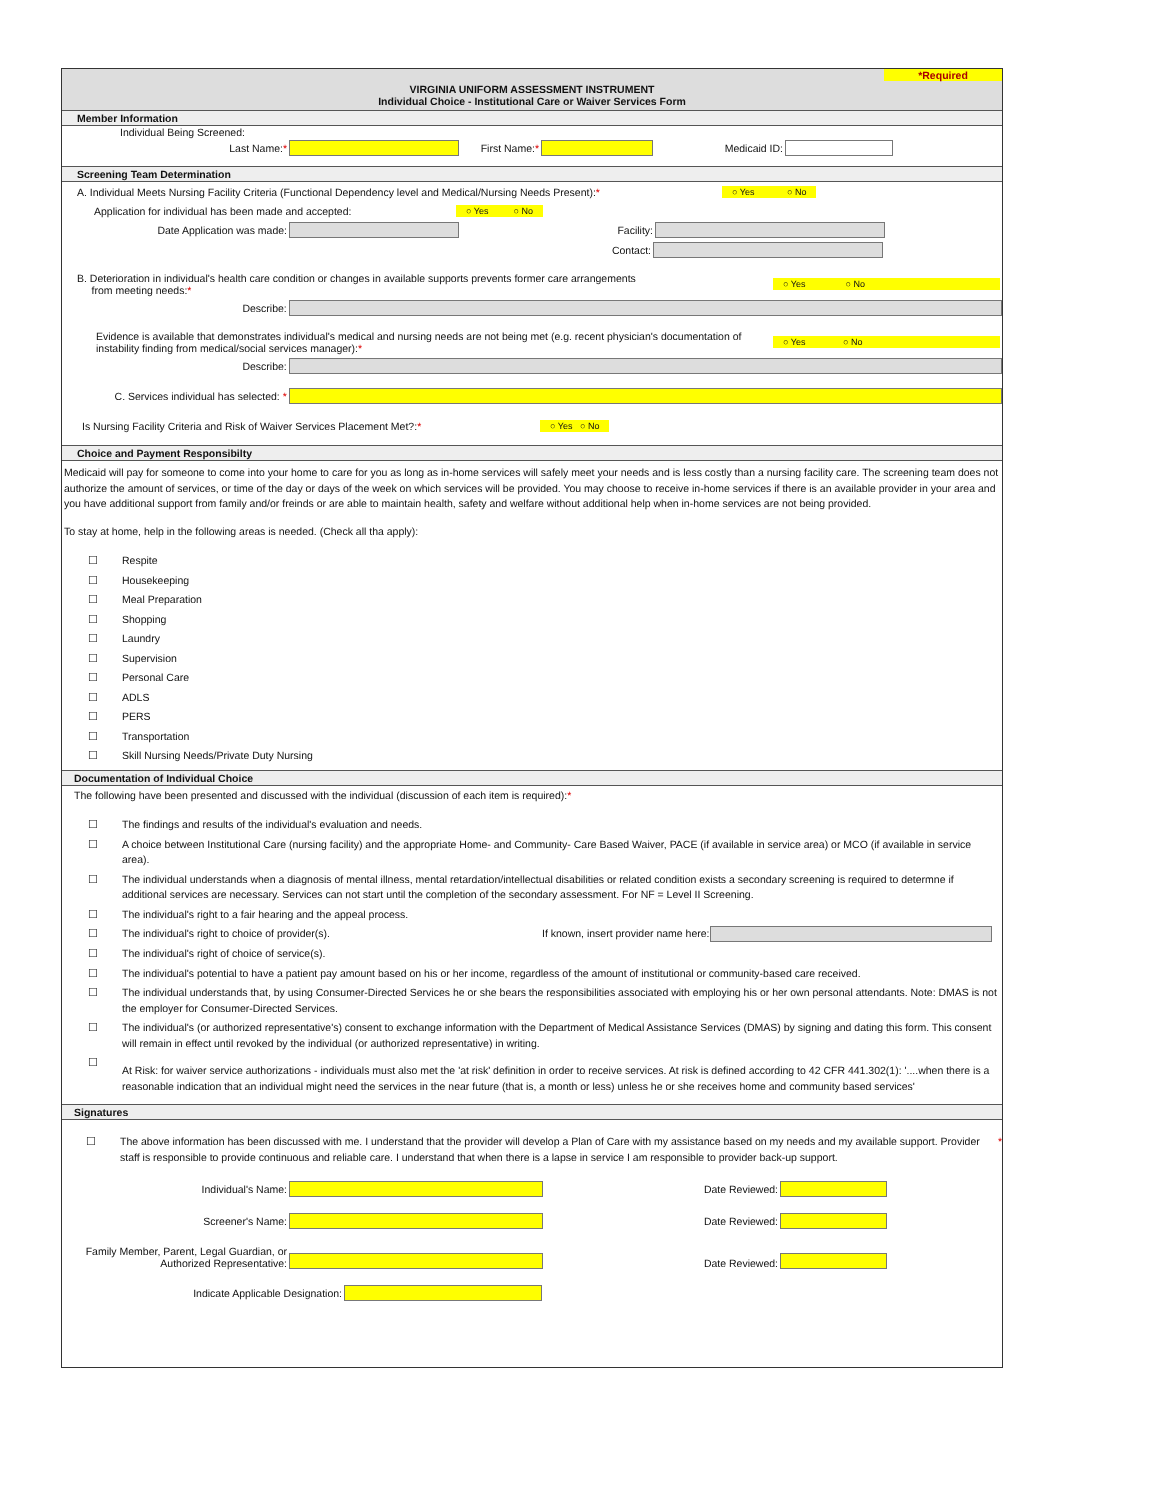*Required
VIRGINIA UNIFORM ASSESSMENT INSTRUMENT
Individual Choice - Institutional Care or Waiver Services Form
Member Information
Individual Being Screened:
Last Name:* First Name:* Medicaid ID:
Screening Team Determination
A. Individual Meets Nursing Facility Criteria (Functional Dependency level and Medical/Nursing Needs Present):* ○ Yes ○ No
Application for individual has been made and accepted: ○ Yes ○ No
Date Application was made: Facility:
Contact:
B. Deterioration in individual's health care condition or changes in available supports prevents former care arrangements
from meeting needs:* ○ Yes ○ No
Describe:
Evidence is available that demonstrates individual's medical and nursing needs are not being met (e.g. recent physician's documentation of instability finding from medical/social services manager):* ○ Yes ○ No
Describe:
C. Services individual has selected: *
Is Nursing Facility Criteria and Risk of Waiver Services Placement Met?:* ○ Yes ○ No
Choice and Payment Responsibilty
Medicaid will pay for someone to come into your home to care for you as long as in-home services will safely meet your needs and is less costly than a nursing facility care. The screening team does not authorize the amount of services, or time of the day or days of the week on which services will be provided. You may choose to receive in-home services if there is an available provider in your area and you have additional support from family and/or freinds or are able to maintain health, safety and welfare without additional help when in-home services are not being provided.
To stay at home, help in the following areas is needed. (Check all tha apply):
☐ Respite
☐ Housekeeping
☐ Meal Preparation
☐ Shopping
☐ Laundry
☐ Supervision
☐ Personal Care
☐ ADLS
☐ PERS
☐ Transportation
☐ Skill Nursing Needs/Private Duty Nursing
Documentation of Individual Choice
The following have been presented and discussed with the individual (discussion of each item is required):*
☐ The findings and results of the individual's evaluation and needs.
☐ A choice between Institutional Care (nursing facility) and the appropriate Home- and Community- Care Based Waiver, PACE (if available in service area) or MCO (if available in service area).
☐ The individual understands when a diagnosis of mental illness, mental retardation/intellectual disabilities or related condition exists a secondary screening is required to determne if additional services are necessary. Services can not start until the completion of the secondary assessment. For NF = Level II Screening.
☐ The individual's right to a fair hearing and the appeal process.
☐ The individual's right to choice of provider(s). If known, insert provider name here:
☐ The individual's right of choice of service(s).
☐ The individual's potential to have a patient pay amount based on his or her income, regardless of the amount of institutional or community-based care received.
☐ The individual understands that, by using Consumer-Directed Services he or she bears the responsibilities associated with employing his or her own personal attendants. Note: DMAS is not the employer for Consumer-Directed Services.
☐ The individual's (or authorized representative's) consent to exchange information with the Department of Medical Assistance Services (DMAS) by signing and dating this form. This consent will remain in effect until revoked by the individual (or authorized representative) in writing.
☐ At Risk: for waiver service authorizations - individuals must also met the 'at risk' definition in order to receive services. At risk is defined according to 42 CFR 441.302(1): '....when there is a reasonable indication that an individual might need the services in the near future (that is, a month or less) unless he or she receives home and community based services'
Signatures
☐ The above information has been discussed with me. I understand that the provider will develop a Plan of Care with my assistance based on my needs and my available support. Provider staff is responsible to provide continuous and reliable care. I understand that when there is a lapse in service I am responsible to provider back-up support. *
Individual's Name: Date Reviewed:
Screener's Name: Date Reviewed:
Family Member, Parent, Legal Guardian, or Authorized Representative: Date Reviewed:
Indicate Applicable Designation: